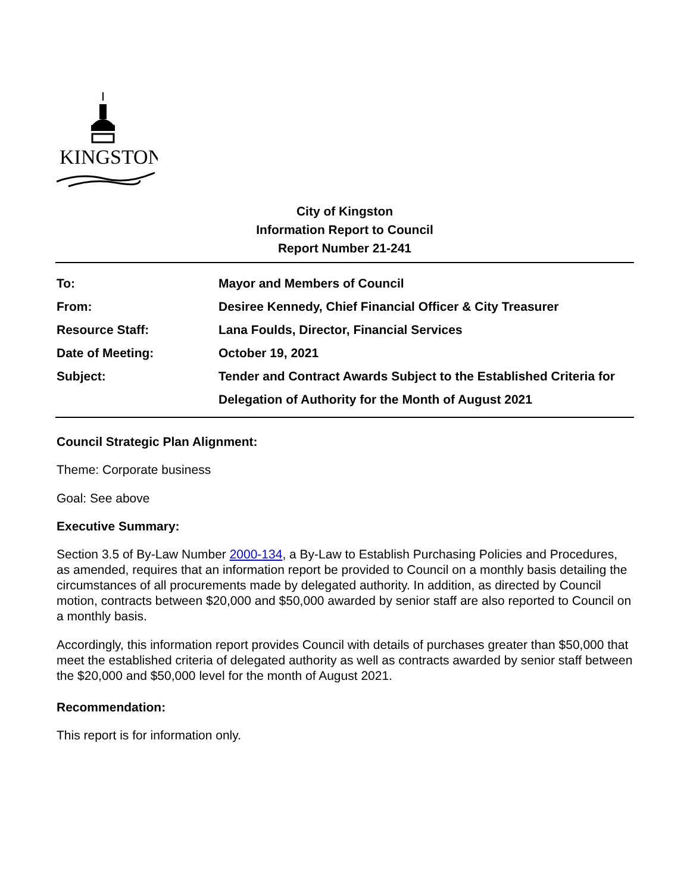KINGSTON
City of Kingston
Information Report to Council
Report Number 21-241
| To: | Mayor and Members of Council |
| From: | Desiree Kennedy, Chief Financial Officer & City Treasurer |
| Resource Staff: | Lana Foulds, Director, Financial Services |
| Date of Meeting: | October 19, 2021 |
| Subject: | Tender and Contract Awards Subject to the Established Criteria for Delegation of Authority for the Month of August 2021 |
Council Strategic Plan Alignment:
Theme: Corporate business
Goal: See above
Executive Summary:
Section 3.5 of By-Law Number 2000-134, a By-Law to Establish Purchasing Policies and Procedures, as amended, requires that an information report be provided to Council on a monthly basis detailing the circumstances of all procurements made by delegated authority. In addition, as directed by Council motion, contracts between $20,000 and $50,000 awarded by senior staff are also reported to Council on a monthly basis.
Accordingly, this information report provides Council with details of purchases greater than $50,000 that meet the established criteria of delegated authority as well as contracts awarded by senior staff between the $20,000 and $50,000 level for the month of August 2021.
Recommendation:
This report is for information only.